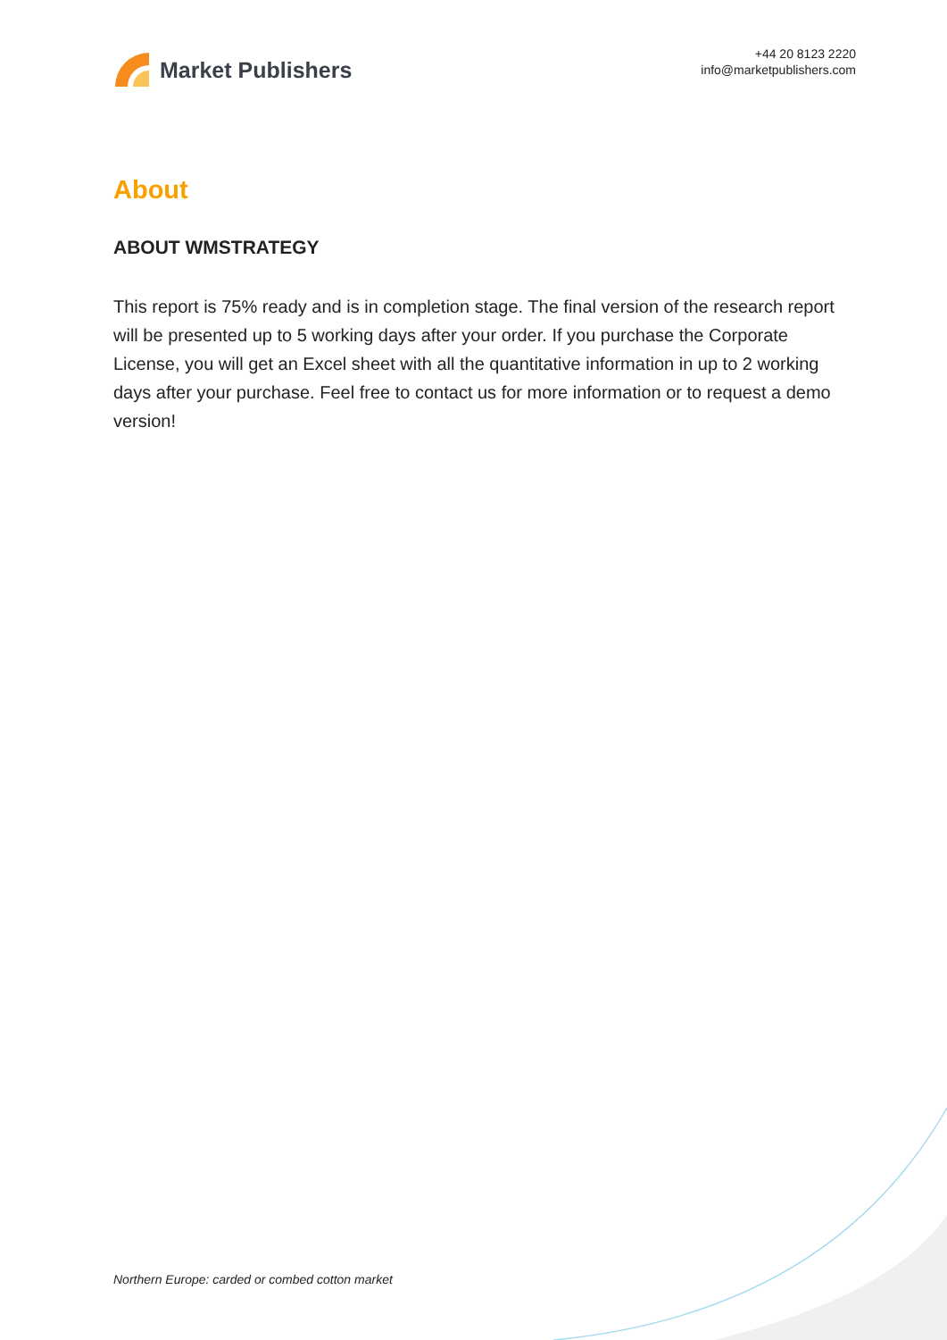Market Publishers
+44 20 8123 2220
info@marketpublishers.com
About
ABOUT WMSTRATEGY
This report is 75% ready and is in completion stage. The final version of the research report will be presented up to 5 working days after your order. If you purchase the Corporate License, you will get an Excel sheet with all the quantitative information in up to 2 working days after your purchase. Feel free to contact us for more information or to request a demo version!
Northern Europe: carded or combed cotton market